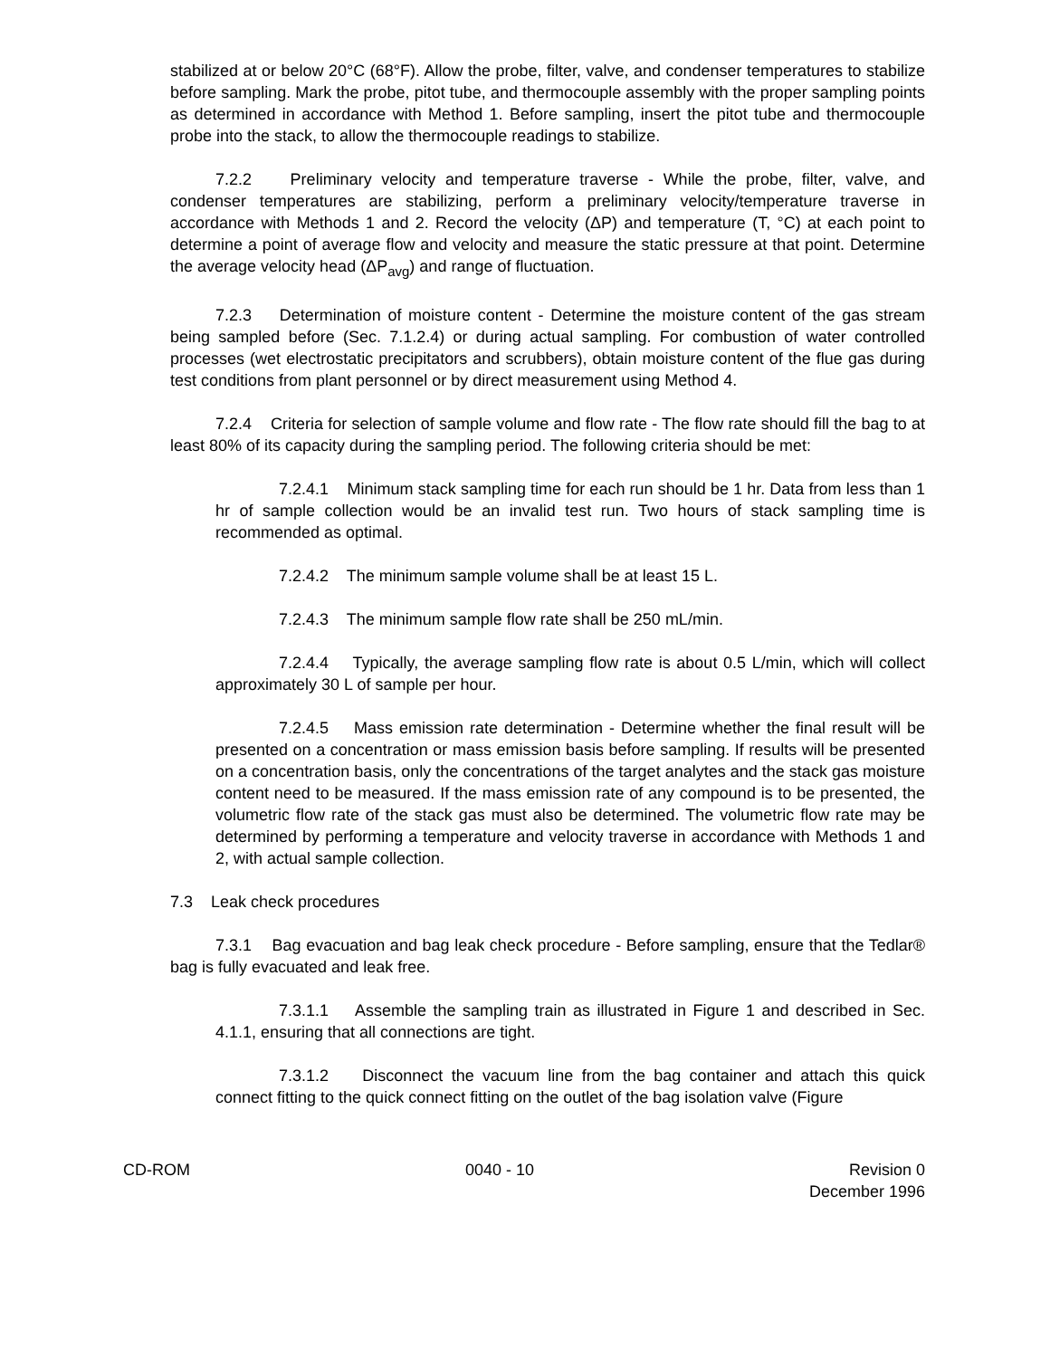stabilized at or below 20°C (68°F). Allow the probe, filter, valve, and condenser temperatures to stabilize before sampling. Mark the probe, pitot tube, and thermocouple assembly with the proper sampling points as determined in accordance with Method 1. Before sampling, insert the pitot tube and thermocouple probe into the stack, to allow the thermocouple readings to stabilize.
7.2.2 Preliminary velocity and temperature traverse - While the probe, filter, valve, and condenser temperatures are stabilizing, perform a preliminary velocity/temperature traverse in accordance with Methods 1 and 2. Record the velocity (ΔP) and temperature (T, °C) at each point to determine a point of average flow and velocity and measure the static pressure at that point. Determine the average velocity head (ΔP<sub>avg</sub>) and range of fluctuation.
7.2.3 Determination of moisture content - Determine the moisture content of the gas stream being sampled before (Sec. 7.1.2.4) or during actual sampling. For combustion of water controlled processes (wet electrostatic precipitators and scrubbers), obtain moisture content of the flue gas during test conditions from plant personnel or by direct measurement using Method 4.
7.2.4 Criteria for selection of sample volume and flow rate - The flow rate should fill the bag to at least 80% of its capacity during the sampling period. The following criteria should be met:
7.2.4.1 Minimum stack sampling time for each run should be 1 hr. Data from less than 1 hr of sample collection would be an invalid test run. Two hours of stack sampling time is recommended as optimal.
7.2.4.2 The minimum sample volume shall be at least 15 L.
7.2.4.3 The minimum sample flow rate shall be 250 mL/min.
7.2.4.4 Typically, the average sampling flow rate is about 0.5 L/min, which will collect approximately 30 L of sample per hour.
7.2.4.5 Mass emission rate determination - Determine whether the final result will be presented on a concentration or mass emission basis before sampling. If results will be presented on a concentration basis, only the concentrations of the target analytes and the stack gas moisture content need to be measured. If the mass emission rate of any compound is to be presented, the volumetric flow rate of the stack gas must also be determined. The volumetric flow rate may be determined by performing a temperature and velocity traverse in accordance with Methods 1 and 2, with actual sample collection.
7.3 Leak check procedures
7.3.1 Bag evacuation and bag leak check procedure - Before sampling, ensure that the Tedlar® bag is fully evacuated and leak free.
7.3.1.1 Assemble the sampling train as illustrated in Figure 1 and described in Sec. 4.1.1, ensuring that all connections are tight.
7.3.1.2 Disconnect the vacuum line from the bag container and attach this quick connect fitting to the quick connect fitting on the outlet of the bag isolation valve (Figure
CD-ROM 0040 - 10 Revision 0
December 1996